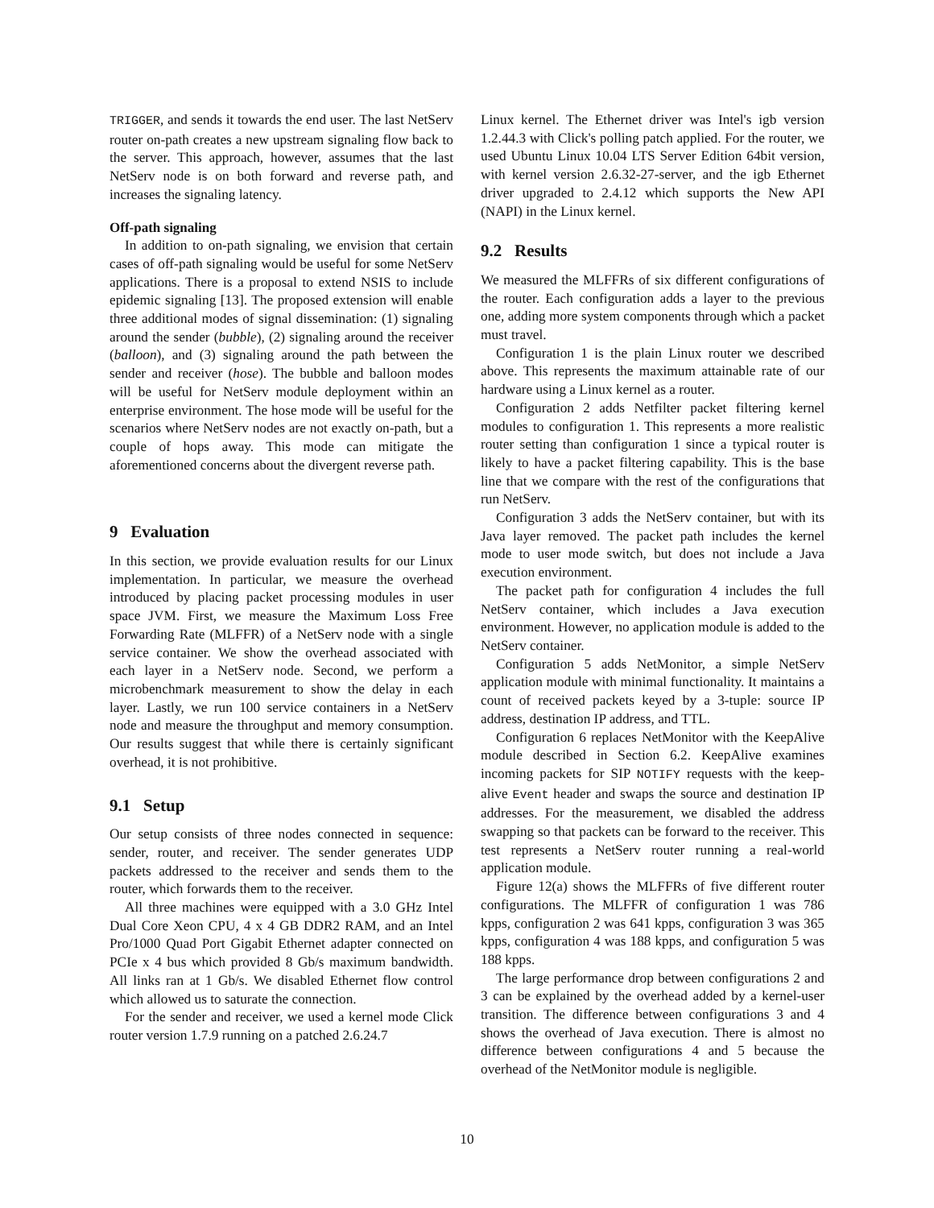TRIGGER, and sends it towards the end user. The last NetServ router on-path creates a new upstream signaling flow back to the server. This approach, however, assumes that the last NetServ node is on both forward and reverse path, and increases the signaling latency.
Off-path signaling
In addition to on-path signaling, we envision that certain cases of off-path signaling would be useful for some NetServ applications. There is a proposal to extend NSIS to include epidemic signaling [13]. The proposed extension will enable three additional modes of signal dissemination: (1) signaling around the sender (bubble), (2) signaling around the receiver (balloon), and (3) signaling around the path between the sender and receiver (hose). The bubble and balloon modes will be useful for NetServ module deployment within an enterprise environment. The hose mode will be useful for the scenarios where NetServ nodes are not exactly on-path, but a couple of hops away. This mode can mitigate the aforementioned concerns about the divergent reverse path.
9 Evaluation
In this section, we provide evaluation results for our Linux implementation. In particular, we measure the overhead introduced by placing packet processing modules in user space JVM. First, we measure the Maximum Loss Free Forwarding Rate (MLFFR) of a NetServ node with a single service container. We show the overhead associated with each layer in a NetServ node. Second, we perform a microbenchmark measurement to show the delay in each layer. Lastly, we run 100 service containers in a NetServ node and measure the throughput and memory consumption. Our results suggest that while there is certainly significant overhead, it is not prohibitive.
9.1 Setup
Our setup consists of three nodes connected in sequence: sender, router, and receiver. The sender generates UDP packets addressed to the receiver and sends them to the router, which forwards them to the receiver.
All three machines were equipped with a 3.0 GHz Intel Dual Core Xeon CPU, 4 x 4 GB DDR2 RAM, and an Intel Pro/1000 Quad Port Gigabit Ethernet adapter connected on PCIe x 4 bus which provided 8 Gb/s maximum bandwidth. All links ran at 1 Gb/s. We disabled Ethernet flow control which allowed us to saturate the connection.
For the sender and receiver, we used a kernel mode Click router version 1.7.9 running on a patched 2.6.24.7
Linux kernel. The Ethernet driver was Intel's igb version 1.2.44.3 with Click's polling patch applied. For the router, we used Ubuntu Linux 10.04 LTS Server Edition 64bit version, with kernel version 2.6.32-27-server, and the igb Ethernet driver upgraded to 2.4.12 which supports the New API (NAPI) in the Linux kernel.
9.2 Results
We measured the MLFFRs of six different configurations of the router. Each configuration adds a layer to the previous one, adding more system components through which a packet must travel.
Configuration 1 is the plain Linux router we described above. This represents the maximum attainable rate of our hardware using a Linux kernel as a router.
Configuration 2 adds Netfilter packet filtering kernel modules to configuration 1. This represents a more realistic router setting than configuration 1 since a typical router is likely to have a packet filtering capability. This is the base line that we compare with the rest of the configurations that run NetServ.
Configuration 3 adds the NetServ container, but with its Java layer removed. The packet path includes the kernel mode to user mode switch, but does not include a Java execution environment.
The packet path for configuration 4 includes the full NetServ container, which includes a Java execution environment. However, no application module is added to the NetServ container.
Configuration 5 adds NetMonitor, a simple NetServ application module with minimal functionality. It maintains a count of received packets keyed by a 3-tuple: source IP address, destination IP address, and TTL.
Configuration 6 replaces NetMonitor with the KeepAlive module described in Section 6.2. KeepAlive examines incoming packets for SIP NOTIFY requests with the keep-alive Event header and swaps the source and destination IP addresses. For the measurement, we disabled the address swapping so that packets can be forward to the receiver. This test represents a NetServ router running a real-world application module.
Figure 12(a) shows the MLFFRs of five different router configurations. The MLFFR of configuration 1 was 786 kpps, configuration 2 was 641 kpps, configuration 3 was 365 kpps, configuration 4 was 188 kpps, and configuration 5 was 188 kpps.
The large performance drop between configurations 2 and 3 can be explained by the overhead added by a kernel-user transition. The difference between configurations 3 and 4 shows the overhead of Java execution. There is almost no difference between configurations 4 and 5 because the overhead of the NetMonitor module is negligible.
10